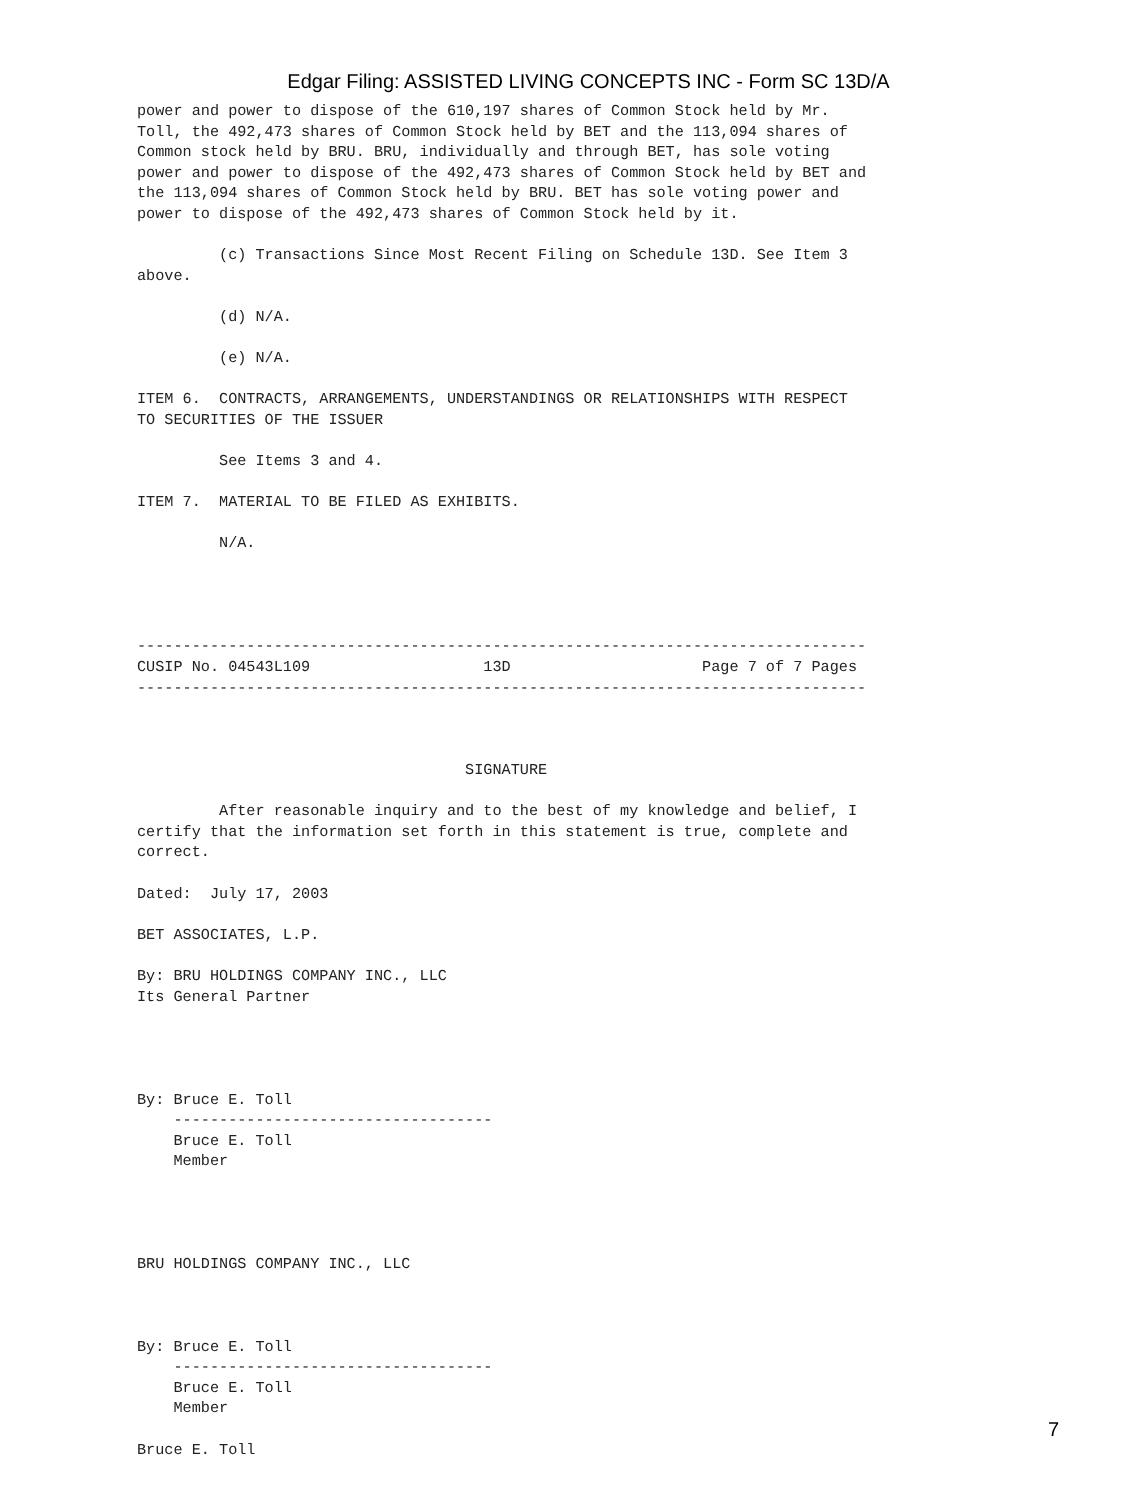Edgar Filing: ASSISTED LIVING CONCEPTS INC - Form SC 13D/A
power and power to dispose of the 610,197 shares of Common Stock held by Mr.
Toll, the 492,473 shares of Common Stock held by BET and the 113,094 shares of
Common stock held by BRU. BRU, individually and through BET, has sole voting
power and power to dispose of the 492,473 shares of Common Stock held by BET and
the 113,094 shares of Common Stock held by BRU. BET has sole voting power and
power to dispose of the 492,473 shares of Common Stock held by it.

         (c) Transactions Since Most Recent Filing on Schedule 13D. See Item 3
above.

         (d) N/A.

         (e) N/A.

ITEM 6.  CONTRACTS, ARRANGEMENTS, UNDERSTANDINGS OR RELATIONSHIPS WITH RESPECT
TO SECURITIES OF THE ISSUER

         See Items 3 and 4.

ITEM 7.  MATERIAL TO BE FILED AS EXHIBITS.

         N/A.




--------------------------------------------------------------------------------
CUSIP No. 04543L109                   13D                     Page 7 of 7 Pages
--------------------------------------------------------------------------------



                                    SIGNATURE

         After reasonable inquiry and to the best of my knowledge and belief, I
certify that the information set forth in this statement is true, complete and
correct.

Dated:  July 17, 2003

BET ASSOCIATES, L.P.

By: BRU HOLDINGS COMPANY INC., LLC
Its General Partner




By: Bruce E. Toll
    -----------------------------------
    Bruce E. Toll
    Member




BRU HOLDINGS COMPANY INC., LLC



By: Bruce E. Toll
    -----------------------------------
    Bruce E. Toll
    Member

Bruce E. Toll
7